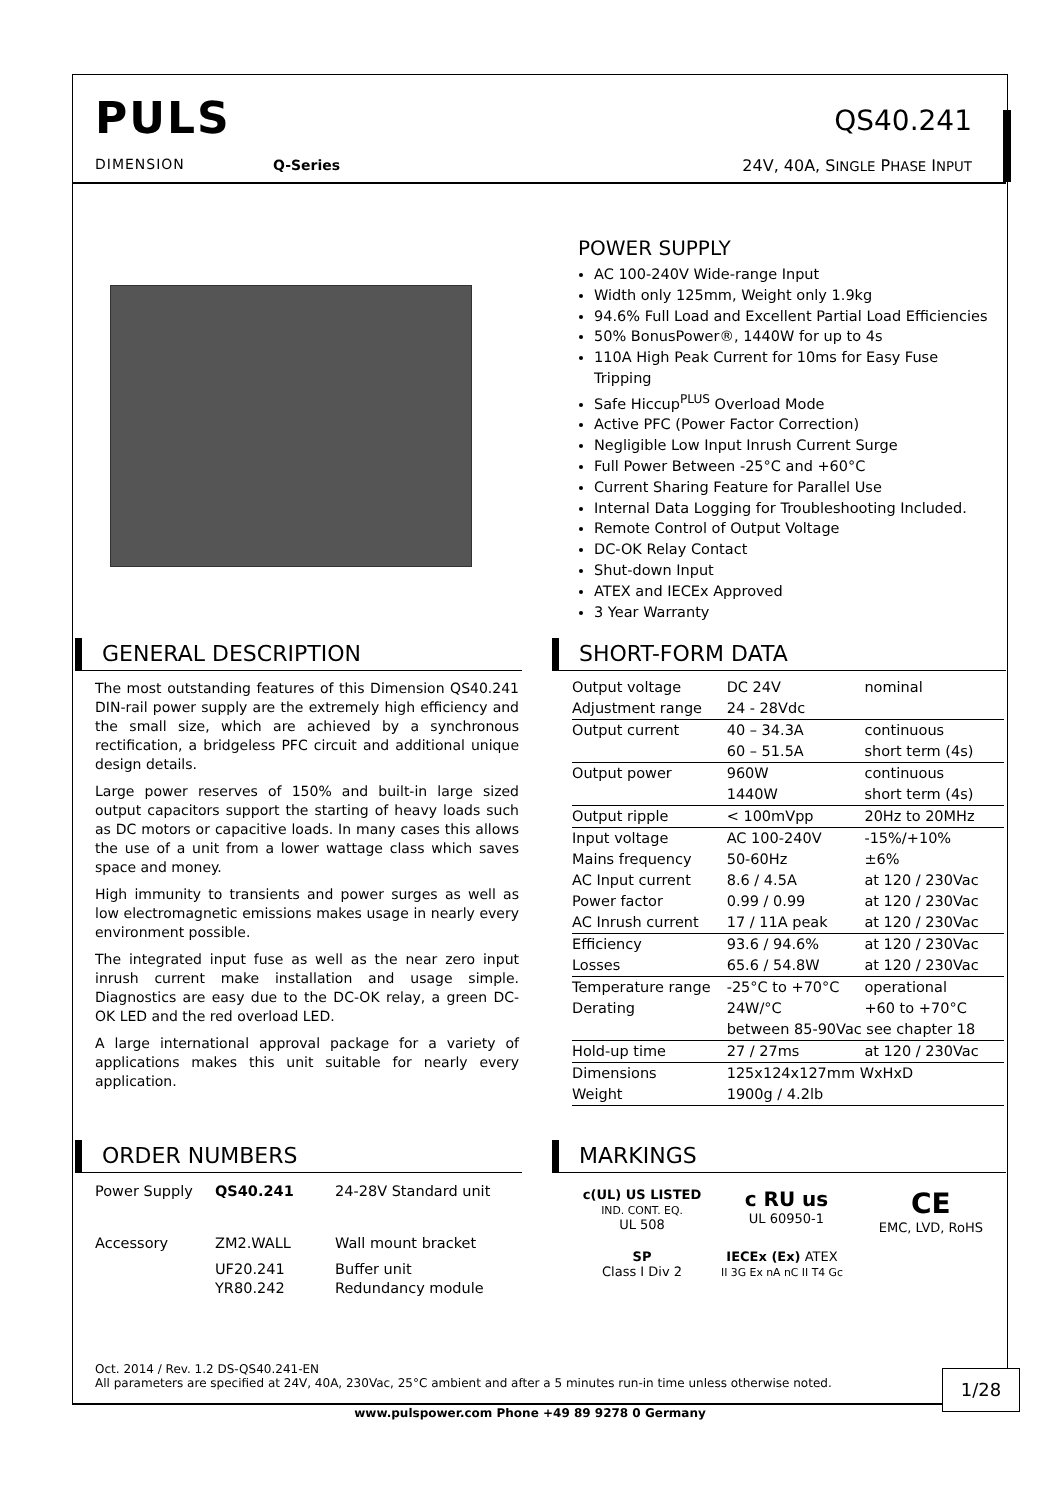PULS
DIMENSION Q-Series
QS40.241
24V, 40A, SINGLE PHASE INPUT
POWER SUPPLY
AC 100-240V Wide-range Input
Width only 125mm, Weight only 1.9kg
94.6% Full Load and Excellent Partial Load Efficiencies
50% BonusPower®, 1440W for up to 4s
110A High Peak Current for 10ms for Easy Fuse Tripping
Safe Hiccup<sup>PLUS</sup> Overload Mode
Active PFC (Power Factor Correction)
Negligible Low Input Inrush Current Surge
Full Power Between -25°C and +60°C
Current Sharing Feature for Parallel Use
Internal Data Logging for Troubleshooting Included.
Remote Control of Output Voltage
DC-OK Relay Contact
Shut-down Input
ATEX and IECEx Approved
3 Year Warranty
GENERAL DESCRIPTION
The most outstanding features of this Dimension QS40.241 DIN-rail power supply are the extremely high efficiency and the small size, which are achieved by a synchronous rectification, a bridgeless PFC circuit and additional unique design details.
Large power reserves of 150% and built-in large sized output capacitors support the starting of heavy loads such as DC motors or capacitive loads. In many cases this allows the use of a unit from a lower wattage class which saves space and money.
High immunity to transients and power surges as well as low electromagnetic emissions makes usage in nearly every environment possible.
The integrated input fuse as well as the near zero input inrush current make installation and usage simple. Diagnostics are easy due to the DC-OK relay, a green DC-OK LED and the red overload LED.
A large international approval package for a variety of applications makes this unit suitable for nearly every application.
SHORT-FORM DATA
| Output voltage | DC 24V | nominal |
| Adjustment range | 24 - 28Vdc | |
| Output current | 40 – 34.3A | continuous |
| | 60 – 51.5A | short term (4s) |
| Output power | 960W | continuous |
| | 1440W | short term (4s) |
| Output ripple | < 100mVpp | 20Hz to 20MHz |
| Input voltage | AC 100-240V | -15%/+10% |
| Mains frequency | 50-60Hz | ±6% |
| AC Input current | 8.6 / 4.5A | at 120 / 230Vac |
| Power factor | 0.99 / 0.99 | at 120 / 230Vac |
| AC Inrush current | 17 / 11A peak | at 120 / 230Vac |
| Efficiency | 93.6 / 94.6% | at 120 / 230Vac |
| Losses | 65.6 / 54.8W | at 120 / 230Vac |
| Temperature range | -25°C to +70°C | operational |
| Derating | 24W/°C | +60 to +70°C |
| | between 85-90Vac see chapter 18 | |
| Hold-up time | 27 / 27ms | at 120 / 230Vac |
| Dimensions | 125x124x127mm WxHxD | |
| Weight | 1900g / 4.2lb | |
ORDER NUMBERS
| Power Supply | QS40.241 | 24-28V Standard unit |
| Accessory | ZM2.WALL | Wall mount bracket |
| | UF20.241 YR80.242 | Buffer unit Redundancy module |
MARKINGS
c(UL) US LISTED
IND. CONT. EQ.
UL 508
c RU us
UL 60950-1
CE
EMC, LVD, RoHS
SP
Class I Div 2
IECEx (Ex) ATEX
II 3G Ex nA nC II T4 Gc
Oct. 2014 / Rev. 1.2 DS-QS40.241-EN
All parameters are specified at 24V, 40A, 230Vac, 25°C ambient and after a 5 minutes run-in time unless otherwise noted.
1/28
www.pulspower.com Phone +49 89 9278 0 Germany